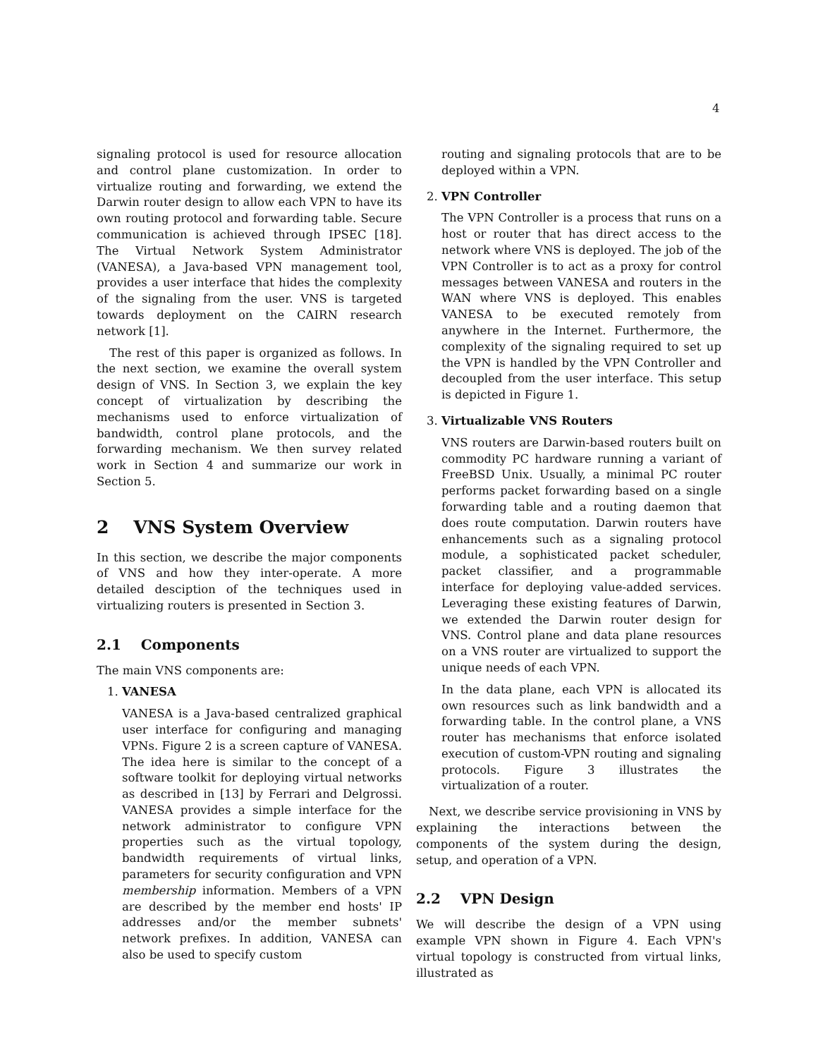4
signaling protocol is used for resource allocation and control plane customization. In order to virtualize routing and forwarding, we extend the Darwin router design to allow each VPN to have its own routing protocol and forwarding table. Secure communication is achieved through IPSEC [18]. The Virtual Network System Administrator (VANESA), a Java-based VPN management tool, provides a user interface that hides the complexity of the signaling from the user. VNS is targeted towards deployment on the CAIRN research network [1].
The rest of this paper is organized as follows. In the next section, we examine the overall system design of VNS. In Section 3, we explain the key concept of virtualization by describing the mechanisms used to enforce virtualization of bandwidth, control plane protocols, and the forwarding mechanism. We then survey related work in Section 4 and summarize our work in Section 5.
2 VNS System Overview
In this section, we describe the major components of VNS and how they inter-operate. A more detailed desciption of the techniques used in virtualizing routers is presented in Section 3.
2.1 Components
The main VNS components are:
1.
VANESA
VANESA is a Java-based centralized graphical user interface for configuring and managing VPNs. Figure 2 is a screen capture of VANESA. The idea here is similar to the concept of a software toolkit for deploying virtual networks as described in [13] by Ferrari and Delgrossi. VANESA provides a simple interface for the network administrator to configure VPN properties such as the virtual topology, bandwidth requirements of virtual links, parameters for security configuration and VPN membership information. Members of a VPN are described by the member end hosts' IP addresses and/or the member subnets' network prefixes. In addition, VANESA can also be used to specify custom
routing and signaling protocols that are to be deployed within a VPN.
2.
VPN Controller
The VPN Controller is a process that runs on a host or router that has direct access to the network where VNS is deployed. The job of the VPN Controller is to act as a proxy for control messages between VANESA and routers in the WAN where VNS is deployed. This enables VANESA to be executed remotely from anywhere in the Internet. Furthermore, the complexity of the signaling required to set up the VPN is handled by the VPN Controller and decoupled from the user interface. This setup is depicted in Figure 1.
3.
Virtualizable VNS Routers
VNS routers are Darwin-based routers built on commodity PC hardware running a variant of FreeBSD Unix. Usually, a minimal PC router performs packet forwarding based on a single forwarding table and a routing daemon that does route computation. Darwin routers have enhancements such as a signaling protocol module, a sophisticated packet scheduler, packet classifier, and a programmable interface for deploying value-added services. Leveraging these existing features of Darwin, we extended the Darwin router design for VNS. Control plane and data plane resources on a VNS router are virtualized to support the unique needs of each VPN.
In the data plane, each VPN is allocated its own resources such as link bandwidth and a forwarding table. In the control plane, a VNS router has mechanisms that enforce isolated execution of custom-VPN routing and signaling protocols. Figure 3 illustrates the virtualization of a router.
Next, we describe service provisioning in VNS by explaining the interactions between the components of the system during the design, setup, and operation of a VPN.
2.2 VPN Design
We will describe the design of a VPN using example VPN shown in Figure 4. Each VPN's virtual topology is constructed from virtual links, illustrated as